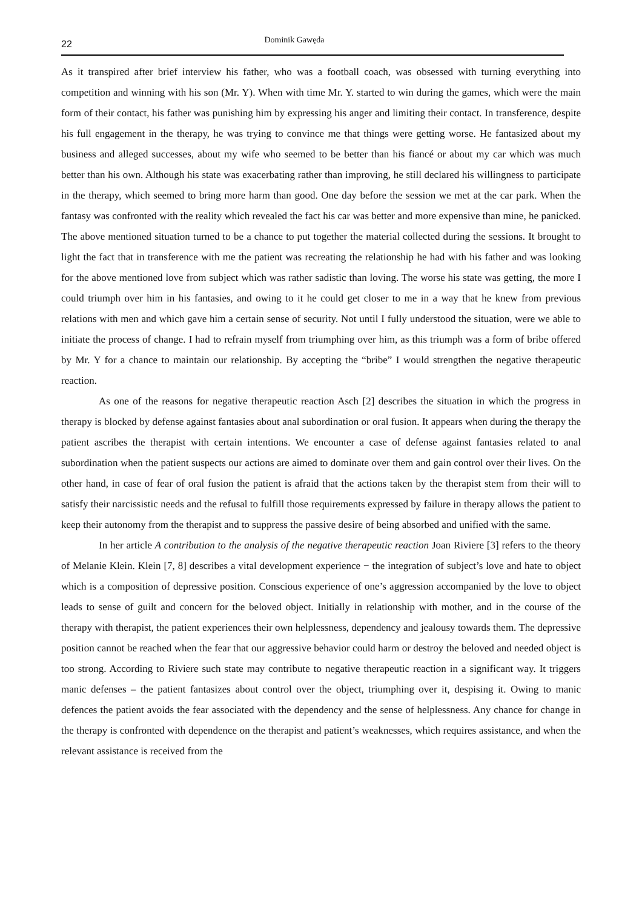22 Dominik Gawęda
As it transpired after brief interview his father, who was a football coach, was obsessed with turning everything into competition and winning with his son (Mr. Y). When with time Mr. Y. started to win during the games, which were the main form of their contact, his father was punishing him by expressing his anger and limiting their contact. In transference, despite his full engagement in the therapy, he was trying to convince me that things were getting worse. He fantasized about my business and alleged successes, about my wife who seemed to be better than his fiancé or about my car which was much better than his own. Although his state was exacerbating rather than improving, he still declared his willingness to participate in the therapy, which seemed to bring more harm than good. One day before the session we met at the car park. When the fantasy was confronted with the reality which revealed the fact his car was better and more expensive than mine, he panicked. The above mentioned situation turned to be a chance to put together the material collected during the sessions. It brought to light the fact that in transference with me the patient was recreating the relationship he had with his father and was looking for the above mentioned love from subject which was rather sadistic than loving. The worse his state was getting, the more I could triumph over him in his fantasies, and owing to it he could get closer to me in a way that he knew from previous relations with men and which gave him a certain sense of security. Not until I fully understood the situation, were we able to initiate the process of change. I had to refrain myself from triumphing over him, as this triumph was a form of bribe offered by Mr. Y for a chance to maintain our relationship. By accepting the “bribe” I would strengthen the negative therapeutic reaction.
As one of the reasons for negative therapeutic reaction Asch [2] describes the situation in which the progress in therapy is blocked by defense against fantasies about anal subordination or oral fusion. It appears when during the therapy the patient ascribes the therapist with certain intentions. We encounter a case of defense against fantasies related to anal subordination when the patient suspects our actions are aimed to dominate over them and gain control over their lives. On the other hand, in case of fear of oral fusion the patient is afraid that the actions taken by the therapist stem from their will to satisfy their narcissistic needs and the refusal to fulfill those requirements expressed by failure in therapy allows the patient to keep their autonomy from the therapist and to suppress the passive desire of being absorbed and unified with the same.
In her article A contribution to the analysis of the negative therapeutic reaction Joan Riviere [3] refers to the theory of Melanie Klein. Klein [7, 8] describes a vital development experience − the integration of subject’s love and hate to object which is a composition of depressive position. Conscious experience of one’s aggression accompanied by the love to object leads to sense of guilt and concern for the beloved object. Initially in relationship with mother, and in the course of the therapy with therapist, the patient experiences their own helplessness, dependency and jealousy towards them. The depressive position cannot be reached when the fear that our aggressive behavior could harm or destroy the beloved and needed object is too strong. According to Riviere such state may contribute to negative therapeutic reaction in a significant way. It triggers manic defenses – the patient fantasizes about control over the object, triumphing over it, despising it. Owing to manic defences the patient avoids the fear associated with the dependency and the sense of helplessness. Any chance for change in the therapy is confronted with dependence on the therapist and patient’s weaknesses, which requires assistance, and when the relevant assistance is received from the